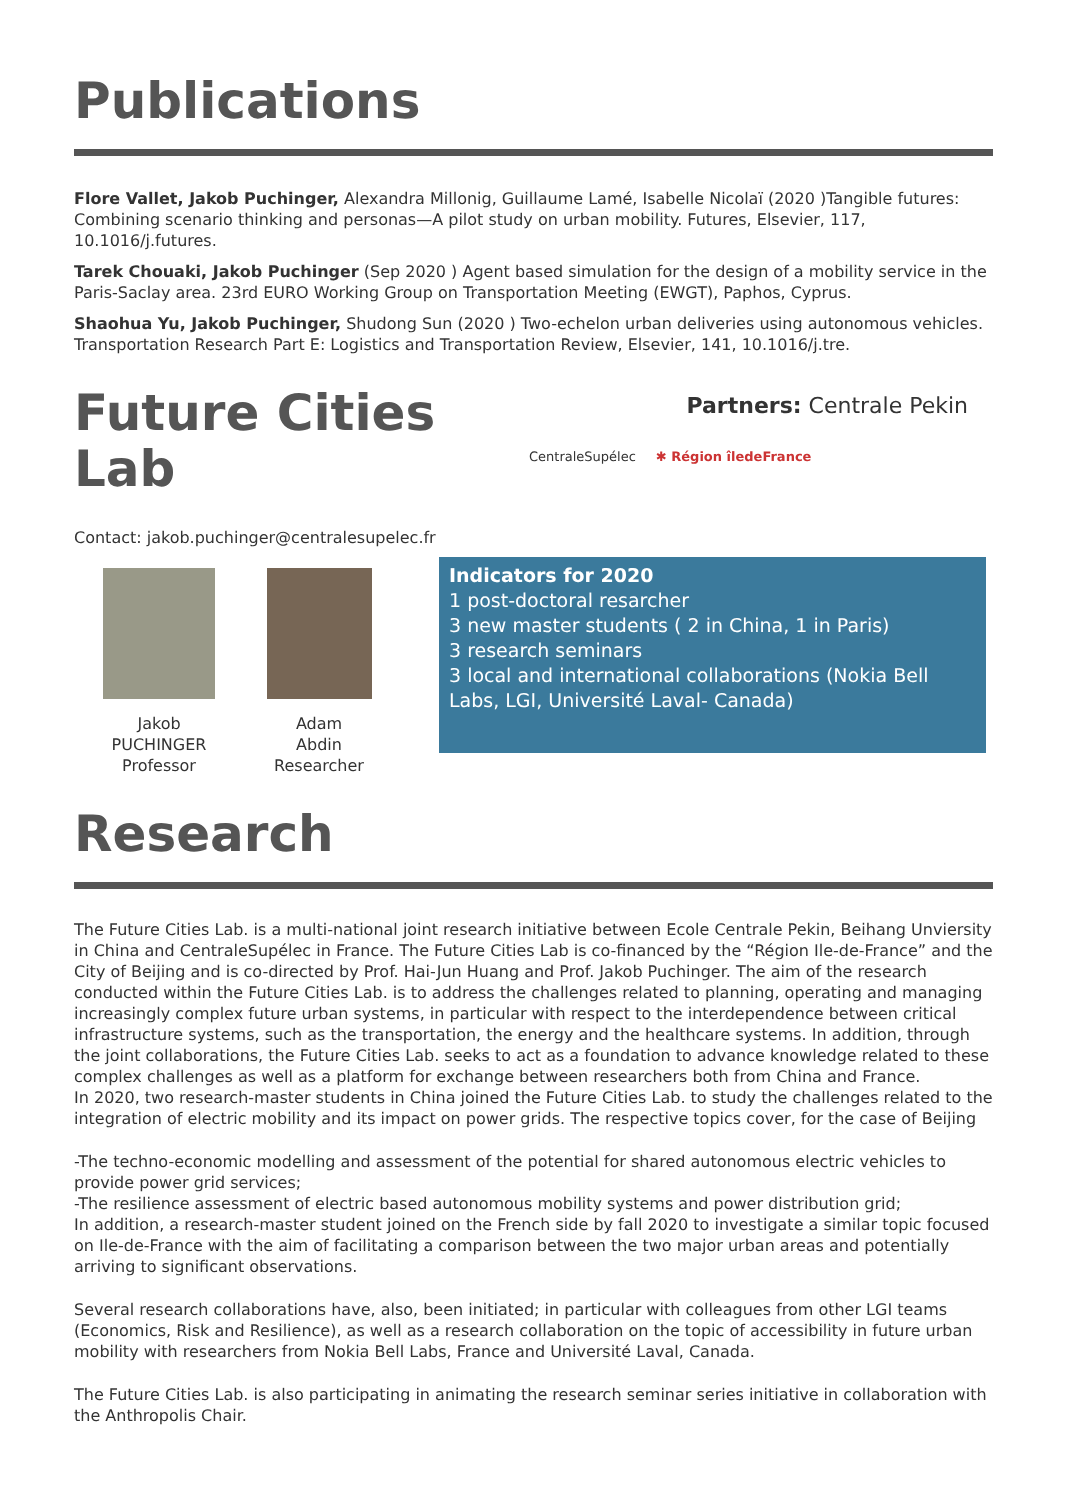Publications
Flore Vallet, Jakob Puchinger, Alexandra Millonig, Guillaume Lamé, Isabelle Nicolaï (2020 )Tangible futures: Combining scenario thinking and personas—A pilot study on urban mobility. Futures, Elsevier, 117, 10.1016/j.futures.
Tarek Chouaki, Jakob Puchinger (Sep 2020 ) Agent based simulation for the design of a mobility service in the Paris-Saclay area. 23rd EURO Working Group on Transportation Meeting (EWGT), Paphos, Cyprus.
Shaohua Yu, Jakob Puchinger, Shudong Sun (2020 ) Two-echelon urban deliveries using autonomous vehicles. Transportation Research Part E: Logistics and Transportation Review, Elsevier, 141, 10.1016/j.tre.
Future Cities Lab
Contact: jakob.puchinger@centralesupelec.fr
Jakob
PUCHINGER
Professor
Adam
Abdin
Researcher
Research
Partners: Centrale Pekin
CentraleSupélec ✱ Région îledeFrance
Indicators for 2020
1 post-doctoral resarcher
3 new master students ( 2 in China, 1 in Paris)
3 research seminars
3 local and international collaborations (Nokia Bell Labs, LGI, Université Laval- Canada)
The Future Cities Lab. is a multi-national joint research initiative between Ecole Centrale Pekin, Beihang Unviersity in China and CentraleSupélec in France. The Future Cities Lab is co-financed by the “Région Ile-de-France” and the City of Beijing and is co-directed by Prof. Hai-Jun Huang and Prof. Jakob Puchinger. The aim of the research conducted within the Future Cities Lab. is to address the challenges related to planning, operating and managing increasingly complex future urban systems, in particular with respect to the interdependence between critical infrastructure systems, such as the transportation, the energy and the healthcare systems. In addition, through the joint collaborations, the Future Cities Lab. seeks to act as a foundation to advance knowledge related to these complex challenges as well as a platform for exchange between researchers both from China and France.
In 2020, two research-master students in China joined the Future Cities Lab. to study the challenges related to the integration of electric mobility and its impact on power grids. The respective topics cover, for the case of Beijing
-The techno-economic modelling and assessment of the potential for shared autonomous electric vehicles to provide power grid services;
-The resilience assessment of electric based autonomous mobility systems and power distribution grid;
In addition, a research-master student joined on the French side by fall 2020 to investigate a similar topic focused on Ile-de-France with the aim of facilitating a comparison between the two major urban areas and potentially arriving to significant observations.
Several research collaborations have, also, been initiated; in particular with colleagues from other LGI teams (Economics, Risk and Resilience), as well as a research collaboration on the topic of accessibility in future urban mobility with researchers from Nokia Bell Labs, France and Université Laval, Canada.
The Future Cities Lab. is also participating in animating the research seminar series initiative in collaboration with the Anthropolis Chair.